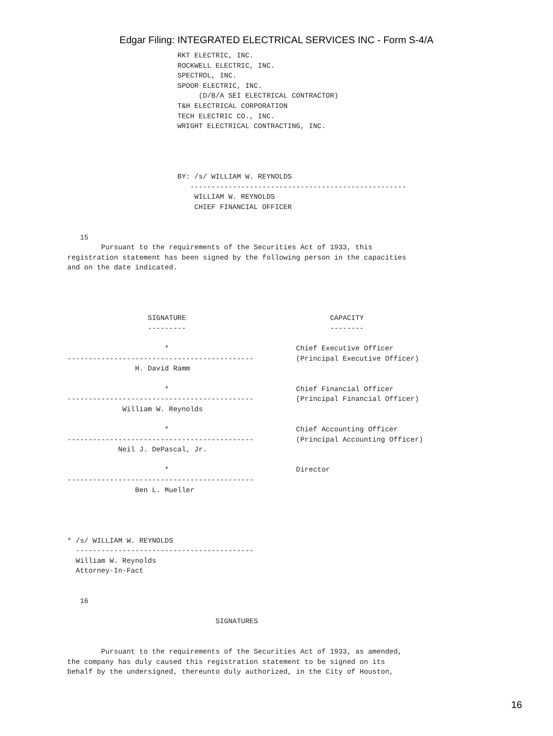Edgar Filing: INTEGRATED ELECTRICAL SERVICES INC - Form S-4/A
                          RKT ELECTRIC, INC.
                          ROCKWELL ELECTRIC, INC.
                          SPECTROL, INC.
                          SPOOR ELECTRIC, INC.
                               (D/B/A SEI ELECTRICAL CONTRACTOR)
                          T&H ELECTRICAL CORPORATION
                          TECH ELECTRIC CO., INC.
                          WRIGHT ELECTRICAL CONTRACTING, INC.




                          BY: /s/ WILLIAM W. REYNOLDS
                             ---------------------------------------------------
                              WILLIAM W. REYNOLDS
                              CHIEF FINANCIAL OFFICER


   15
        Pursuant to the requirements of the Securities Act of 1933, this
registration statement has been signed by the following person in the capacities
and on the date indicated.




                   SIGNATURE                                  CAPACITY
                   ---------                                  --------

                       *                              Chief Executive Officer
--------------------------------------------          (Principal Executive Officer)
                H. David Ramm

                       *                              Chief Financial Officer
--------------------------------------------          (Principal Financial Officer)
             William W. Reynolds

                       *                              Chief Accounting Officer
--------------------------------------------          (Principal Accounting Officer)
            Neil J. DePascal, Jr.

                       *                              Director
--------------------------------------------
                Ben L. Mueller




* /s/ WILLIAM W. REYNOLDS
  ------------------------------------------
  William W. Reynolds
  Attorney-In-Fact


   16

                                   SIGNATURES


        Pursuant to the requirements of the Securities Act of 1933, as amended,
the company has duly caused this registration statement to be signed on its
behalf by the undersigned, thereunto duly authorized, in the City of Houston,
16